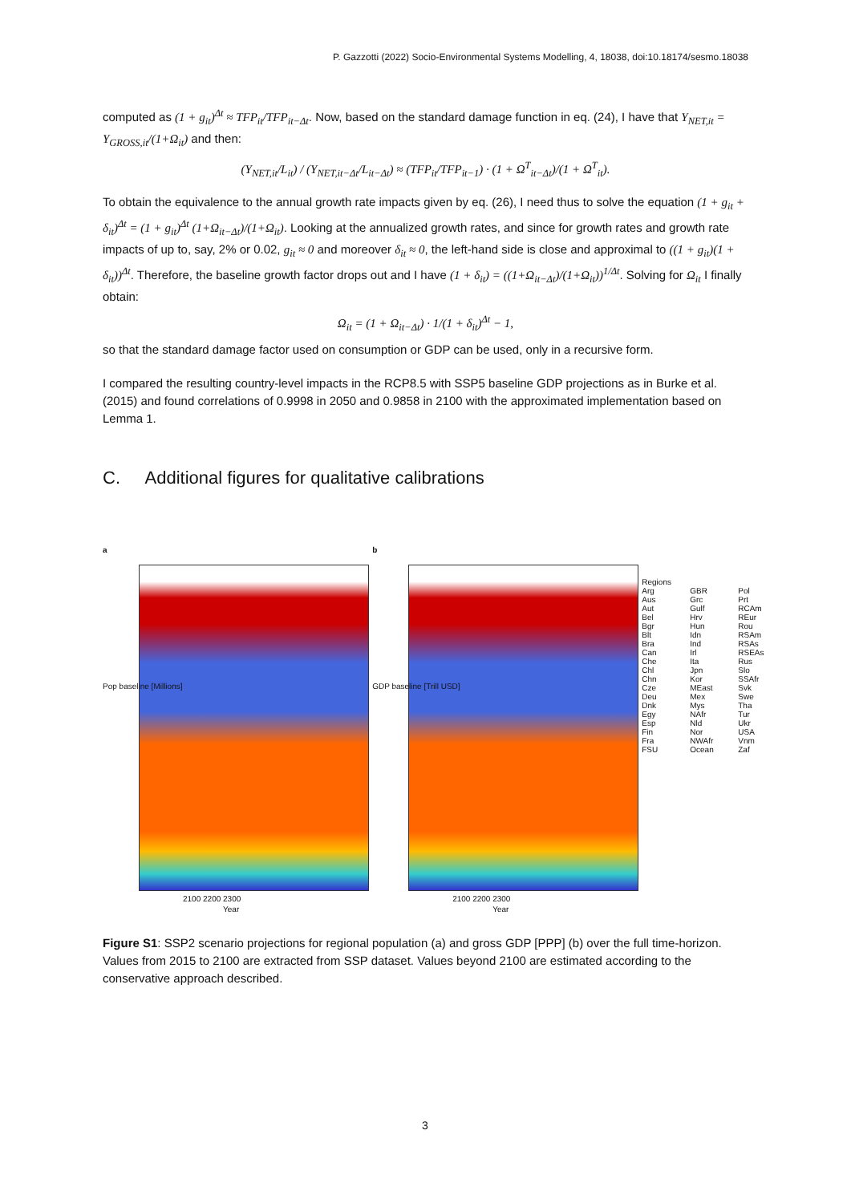P. Gazzotti (2022) Socio-Environmental Systems Modelling, 4, 18038, doi:10.18174/sesmo.18038
computed as (1 + g<sub>it</sub>)<sup>Δt</sup> ≈ TFP<sub>it</sub>/TFP<sub>it−Δt</sub>. Now, based on the standard damage function in eq. (24), I have that Y<sub>NET,it</sub> = Y<sub>GROSS,it</sub>/(1+Ω<sub>it</sub>) and then:
(Y<sub>NET,it</sub>/L<sub>it</sub>) / (Y<sub>NET,it−Δt</sub>/L<sub>it−Δt</sub>) ≈ (TFP<sub>it</sub>/TFP<sub>it−1</sub>) · (1 + Ω<sup>T</sup><sub>it−Δt</sub>)/(1 + Ω<sup>T</sup><sub>it</sub>).
To obtain the equivalence to the annual growth rate impacts given by eq. (26), I need thus to solve the equation (1 + g<sub>it</sub> + δ<sub>it</sub>)<sup>Δt</sup> = (1 + g<sub>it</sub>)<sup>Δt</sup> (1+Ω<sub>it−Δt</sub>)/(1+Ω<sub>it</sub>). Looking at the annualized growth rates, and since for growth rates and growth rate impacts of up to, say, 2% or 0.02, g<sub>it</sub> ≈ 0 and moreover δ<sub>it</sub> ≈ 0, the left-hand side is close and approximal to ((1 + g<sub>it</sub>)(1 + δ<sub>it</sub>))<sup>Δt</sup>. Therefore, the baseline growth factor drops out and I have (1 + δ<sub>it</sub>) = ((1+Ω<sub>it−Δt</sub>)/(1+Ω<sub>it</sub>))<sup>1/Δt</sup>. Solving for Ω<sub>it</sub> I finally obtain:
Ω<sub>it</sub> = (1 + Ω<sub>it−Δt</sub>) · 1/(1 + δ<sub>it</sub>)<sup>Δt</sup> − 1,
so that the standard damage factor used on consumption or GDP can be used, only in a recursive form.
I compared the resulting country-level impacts in the RCP8.5 with SSP5 baseline GDP projections as in Burke et al. (2015) and found correlations of 0.9998 in 2050 and 0.9858 in 2100 with the approximated implementation based on Lemma 1.
C. Additional figures for qualitative calibrations
a
Pop baseline [Millions]
2100 2200 2300
Year
b
GDP baseline [Trill USD]
2100 2200 2300
Year
Regions
Arg GBR Pol Aus Grc Prt Aut Gulf RCAm Bel Hrv REur Bgr Hun Rou Blt Idn RSAm Bra Ind RSAs Can Irl RSEAs Che Ita Rus Chl Jpn Slo Chn Kor SSAfr Cze MEast Svk Deu Mex Swe Dnk Mys Tha Egy NAfr Tur Esp Nld Ukr Fin Nor USA Fra NWAfr Vnm FSU Ocean Zaf
Figure S1: SSP2 scenario projections for regional population (a) and gross GDP [PPP] (b) over the full time-horizon. Values from 2015 to 2100 are extracted from SSP dataset. Values beyond 2100 are estimated according to the conservative approach described.
3